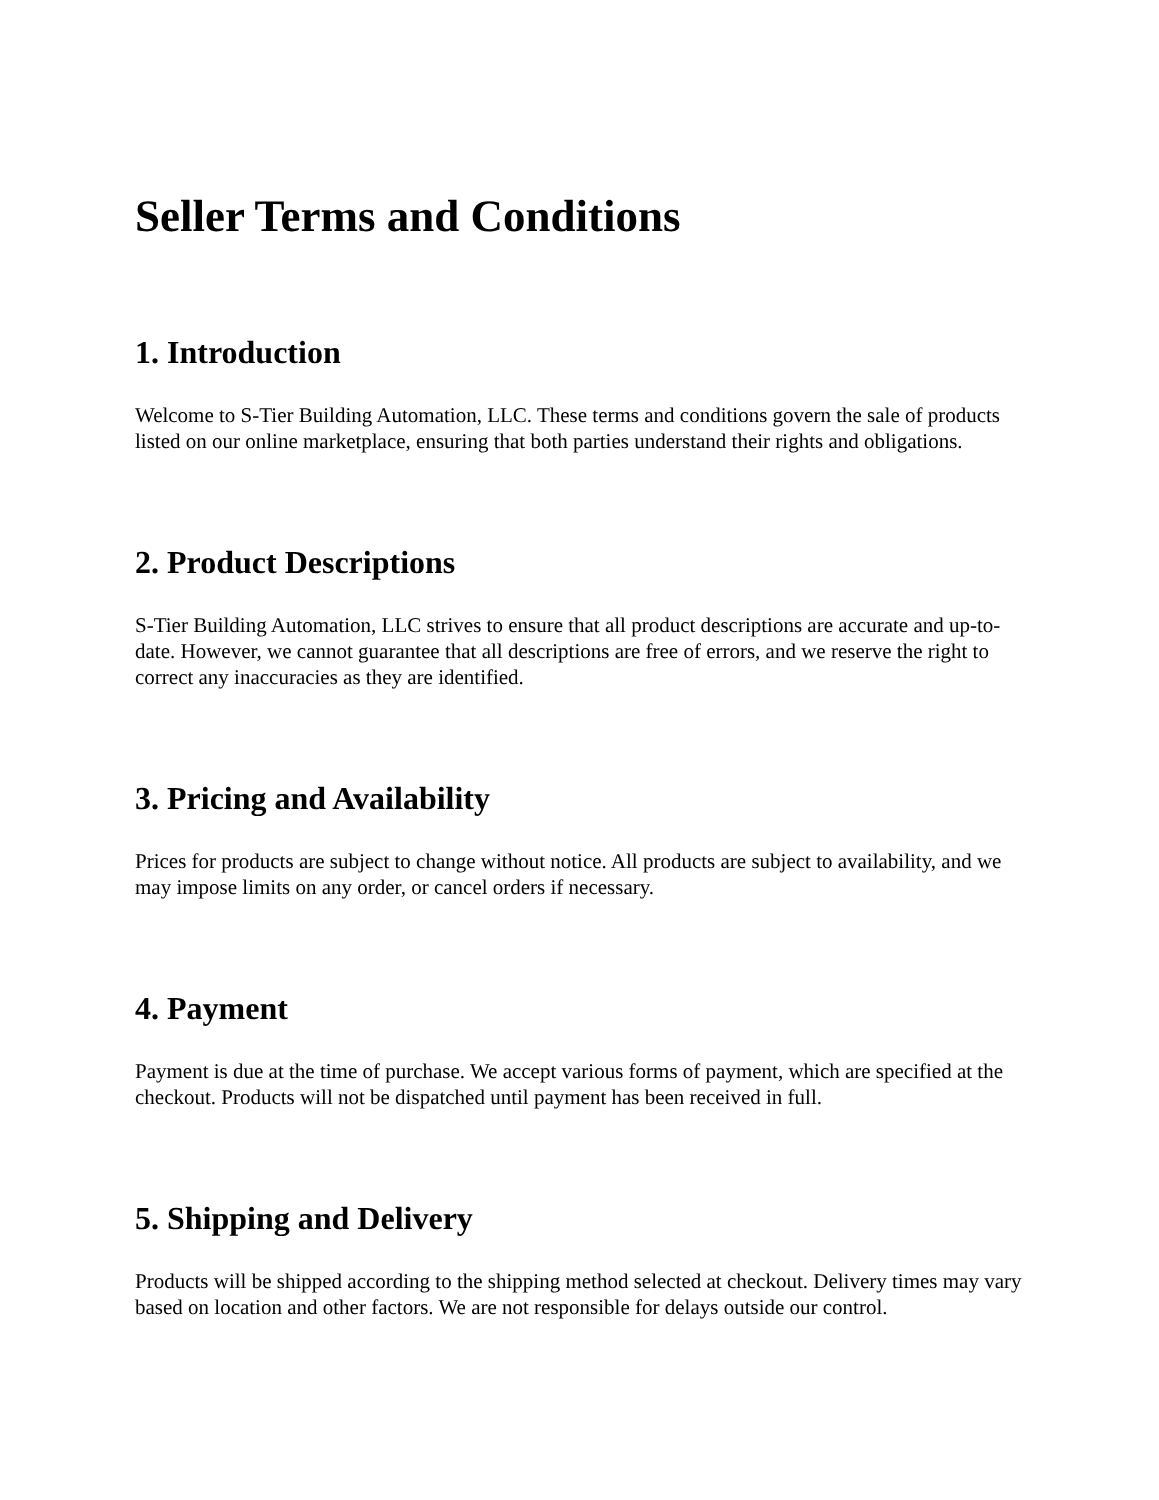Seller Terms and Conditions
1. Introduction
Welcome to S-Tier Building Automation, LLC. These terms and conditions govern the sale of products listed on our online marketplace, ensuring that both parties understand their rights and obligations.
2. Product Descriptions
S-Tier Building Automation, LLC strives to ensure that all product descriptions are accurate and up-to-date. However, we cannot guarantee that all descriptions are free of errors, and we reserve the right to correct any inaccuracies as they are identified.
3. Pricing and Availability
Prices for products are subject to change without notice. All products are subject to availability, and we may impose limits on any order, or cancel orders if necessary.
4. Payment
Payment is due at the time of purchase. We accept various forms of payment, which are specified at the checkout. Products will not be dispatched until payment has been received in full.
5. Shipping and Delivery
Products will be shipped according to the shipping method selected at checkout. Delivery times may vary based on location and other factors. We are not responsible for delays outside our control.